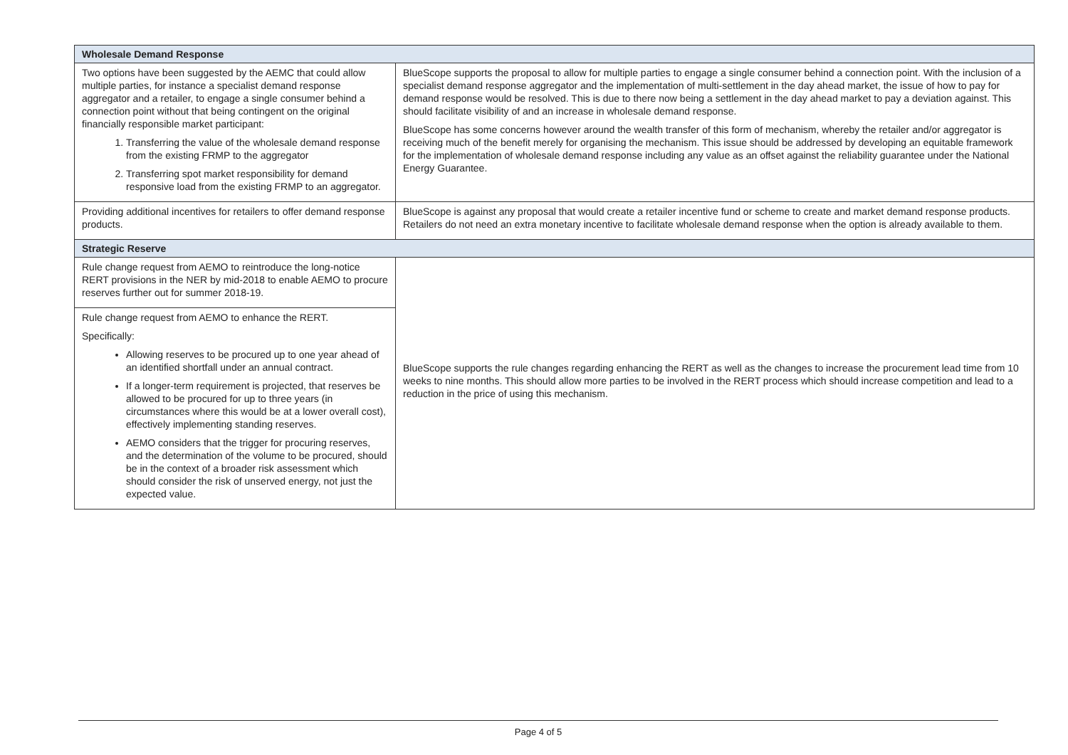| Wholesale Demand Response | |
| Two options have been suggested by the AEMC that could allow multiple parties, for instance a specialist demand response aggregator and a retailer, to engage a single consumer behind a connection point without that being contingent on the original financially responsible market participant: 1. Transferring the value of the wholesale demand response from the existing FRMP to the aggregator 2. Transferring spot market responsibility for demand responsive load from the existing FRMP to an aggregator. | BlueScope supports the proposal to allow for multiple parties to engage a single consumer behind a connection point. With the inclusion of a specialist demand response aggregator and the implementation of multi-settlement in the day ahead market, the issue of how to pay for demand response would be resolved. This is due to there now being a settlement in the day ahead market to pay a deviation against. This should facilitate visibility of and an increase in wholesale demand response. BlueScope has some concerns however around the wealth transfer of this form of mechanism, whereby the retailer and/or aggregator is receiving much of the benefit merely for organising the mechanism. This issue should be addressed by developing an equitable framework for the implementation of wholesale demand response including any value as an offset against the reliability guarantee under the National Energy Guarantee. |
| Providing additional incentives for retailers to offer demand response products. | BlueScope is against any proposal that would create a retailer incentive fund or scheme to create and market demand response products. Retailers do not need an extra monetary incentive to facilitate wholesale demand response when the option is already available to them. |
| Strategic Reserve | |
| Rule change request from AEMO to reintroduce the long-notice RERT provisions in the NER by mid-2018 to enable AEMO to procure reserves further out for summer 2018-19. | BlueScope supports the rule changes regarding enhancing the RERT as well as the changes to increase the procurement lead time from 10 weeks to nine months. This should allow more parties to be involved in the RERT process which should increase competition and lead to a reduction in the price of using this mechanism. |
| Rule change request from AEMO to enhance the RERT. Specifically: Allowing reserves to be procured up to one year ahead of an identified shortfall under an annual contract. If a longer-term requirement is projected, that reserves be allowed to be procured for up to three years (in circumstances where this would be at a lower overall cost), effectively implementing standing reserves. AEMO considers that the trigger for procuring reserves, and the determination of the volume to be procured, should be in the context of a broader risk assessment which should consider the risk of unserved energy, not just the expected value. | |
Page 4 of 5